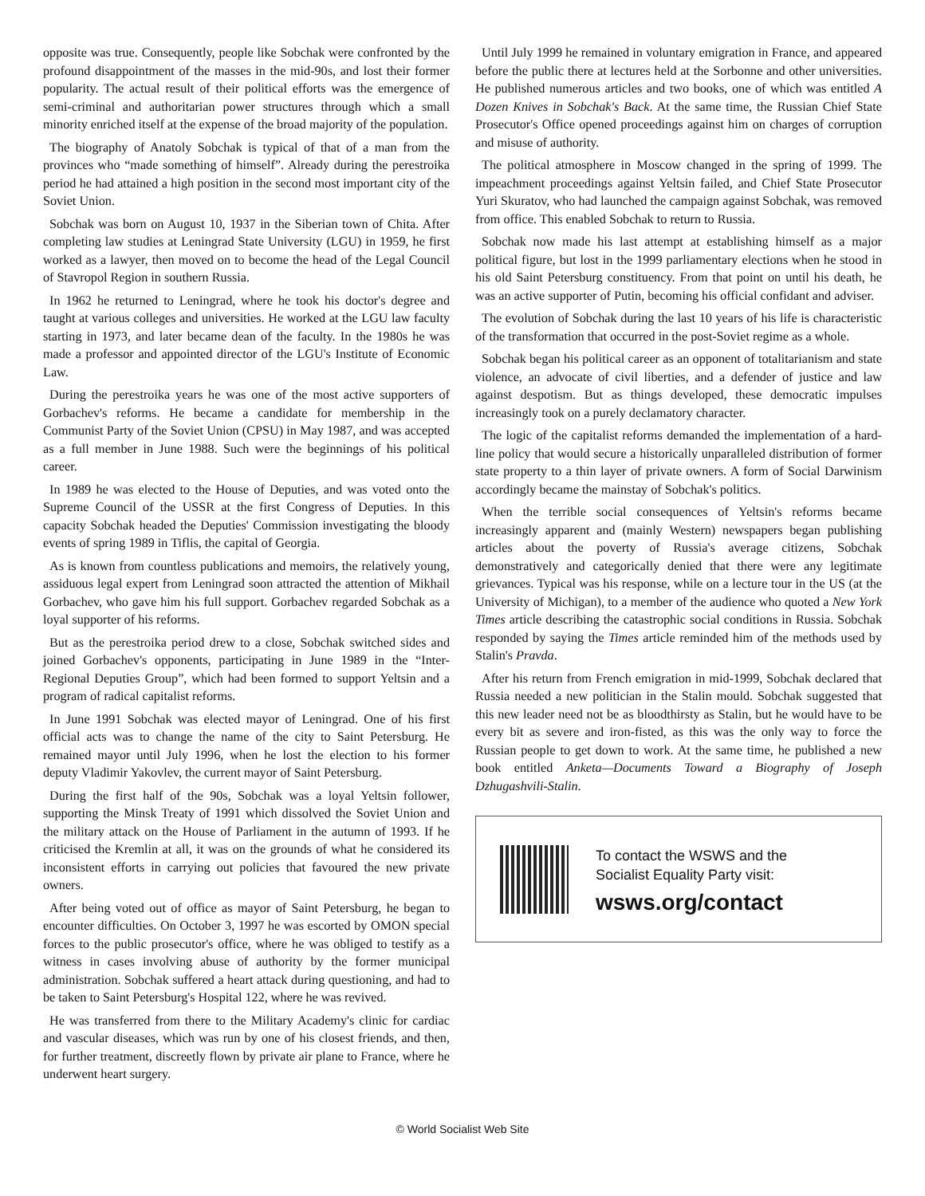opposite was true. Consequently, people like Sobchak were confronted by the profound disappointment of the masses in the mid-90s, and lost their former popularity. The actual result of their political efforts was the emergence of semi-criminal and authoritarian power structures through which a small minority enriched itself at the expense of the broad majority of the population.
The biography of Anatoly Sobchak is typical of that of a man from the provinces who “made something of himself”. Already during the perestroika period he had attained a high position in the second most important city of the Soviet Union.
Sobchak was born on August 10, 1937 in the Siberian town of Chita. After completing law studies at Leningrad State University (LGU) in 1959, he first worked as a lawyer, then moved on to become the head of the Legal Council of Stavropol Region in southern Russia.
In 1962 he returned to Leningrad, where he took his doctor's degree and taught at various colleges and universities. He worked at the LGU law faculty starting in 1973, and later became dean of the faculty. In the 1980s he was made a professor and appointed director of the LGU's Institute of Economic Law.
During the perestroika years he was one of the most active supporters of Gorbachev's reforms. He became a candidate for membership in the Communist Party of the Soviet Union (CPSU) in May 1987, and was accepted as a full member in June 1988. Such were the beginnings of his political career.
In 1989 he was elected to the House of Deputies, and was voted onto the Supreme Council of the USSR at the first Congress of Deputies. In this capacity Sobchak headed the Deputies' Commission investigating the bloody events of spring 1989 in Tiflis, the capital of Georgia.
As is known from countless publications and memoirs, the relatively young, assiduous legal expert from Leningrad soon attracted the attention of Mikhail Gorbachev, who gave him his full support. Gorbachev regarded Sobchak as a loyal supporter of his reforms.
But as the perestroika period drew to a close, Sobchak switched sides and joined Gorbachev's opponents, participating in June 1989 in the “Inter-Regional Deputies Group”, which had been formed to support Yeltsin and a program of radical capitalist reforms.
In June 1991 Sobchak was elected mayor of Leningrad. One of his first official acts was to change the name of the city to Saint Petersburg. He remained mayor until July 1996, when he lost the election to his former deputy Vladimir Yakovlev, the current mayor of Saint Petersburg.
During the first half of the 90s, Sobchak was a loyal Yeltsin follower, supporting the Minsk Treaty of 1991 which dissolved the Soviet Union and the military attack on the House of Parliament in the autumn of 1993. If he criticised the Kremlin at all, it was on the grounds of what he considered its inconsistent efforts in carrying out policies that favoured the new private owners.
After being voted out of office as mayor of Saint Petersburg, he began to encounter difficulties. On October 3, 1997 he was escorted by OMON special forces to the public prosecutor's office, where he was obliged to testify as a witness in cases involving abuse of authority by the former municipal administration. Sobchak suffered a heart attack during questioning, and had to be taken to Saint Petersburg's Hospital 122, where he was revived.
He was transferred from there to the Military Academy's clinic for cardiac and vascular diseases, which was run by one of his closest friends, and then, for further treatment, discreetly flown by private air plane to France, where he underwent heart surgery.
Until July 1999 he remained in voluntary emigration in France, and appeared before the public there at lectures held at the Sorbonne and other universities. He published numerous articles and two books, one of which was entitled A Dozen Knives in Sobchak's Back. At the same time, the Russian Chief State Prosecutor's Office opened proceedings against him on charges of corruption and misuse of authority.
The political atmosphere in Moscow changed in the spring of 1999. The impeachment proceedings against Yeltsin failed, and Chief State Prosecutor Yuri Skuratov, who had launched the campaign against Sobchak, was removed from office. This enabled Sobchak to return to Russia.
Sobchak now made his last attempt at establishing himself as a major political figure, but lost in the 1999 parliamentary elections when he stood in his old Saint Petersburg constituency. From that point on until his death, he was an active supporter of Putin, becoming his official confidant and adviser.
The evolution of Sobchak during the last 10 years of his life is characteristic of the transformation that occurred in the post-Soviet regime as a whole.
Sobchak began his political career as an opponent of totalitarianism and state violence, an advocate of civil liberties, and a defender of justice and law against despotism. But as things developed, these democratic impulses increasingly took on a purely declamatory character.
The logic of the capitalist reforms demanded the implementation of a hard-line policy that would secure a historically unparalleled distribution of former state property to a thin layer of private owners. A form of Social Darwinism accordingly became the mainstay of Sobchak's politics.
When the terrible social consequences of Yeltsin's reforms became increasingly apparent and (mainly Western) newspapers began publishing articles about the poverty of Russia's average citizens, Sobchak demonstratively and categorically denied that there were any legitimate grievances. Typical was his response, while on a lecture tour in the US (at the University of Michigan), to a member of the audience who quoted a New York Times article describing the catastrophic social conditions in Russia. Sobchak responded by saying the Times article reminded him of the methods used by Stalin's Pravda.
After his return from French emigration in mid-1999, Sobchak declared that Russia needed a new politician in the Stalin mould. Sobchak suggested that this new leader need not be as bloodthirsty as Stalin, but he would have to be every bit as severe and iron-fisted, as this was the only way to force the Russian people to get down to work. At the same time, he published a new book entitled Anketa—Documents Toward a Biography of Joseph Dzhugashvili-Stalin.
To contact the WSWS and the
Socialist Equality Party visit:
wsws.org/contact
© World Socialist Web Site